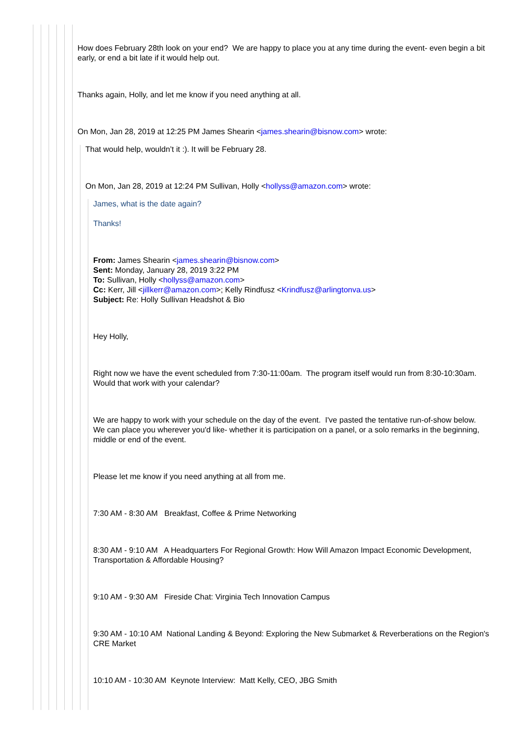How does February 28th look on your end? We are happy to place you at any time during the event- even begin a bit early, or end a bit late if it would help out.
Thanks again, Holly, and let me know if you need anything at all.
On Mon, Jan 28, 2019 at 12:25 PM James Shearin <james.shearin@bisnow.com> wrote:
That would help, wouldn’t it :). It will be February 28.
On Mon, Jan 28, 2019 at 12:24 PM Sullivan, Holly <hollyss@amazon.com> wrote:
James, what is the date again?
Thanks!
From: James Shearin <james.shearin@bisnow.com>
Sent: Monday, January 28, 2019 3:22 PM
To: Sullivan, Holly <hollyss@amazon.com>
Cc: Kerr, Jill <jillkerr@amazon.com>; Kelly Rindfusz <Krindfusz@arlingtonva.us>
Subject: Re: Holly Sullivan Headshot & Bio
Hey Holly,
Right now we have the event scheduled from 7:30-11:00am. The program itself would run from 8:30-10:30am. Would that work with your calendar?
We are happy to work with your schedule on the day of the event. I've pasted the tentative run-of-show below. We can place you wherever you'd like- whether it is participation on a panel, or a solo remarks in the beginning, middle or end of the event.
Please let me know if you need anything at all from me.
7:30 AM - 8:30 AM Breakfast, Coffee & Prime Networking
8:30 AM - 9:10 AM A Headquarters For Regional Growth: How Will Amazon Impact Economic Development, Transportation & Affordable Housing?
9:10 AM - 9:30 AM Fireside Chat: Virginia Tech Innovation Campus
9:30 AM - 10:10 AM National Landing & Beyond: Exploring the New Submarket & Reverberations on the Region's CRE Market
10:10 AM - 10:30 AM Keynote Interview: Matt Kelly, CEO, JBG Smith